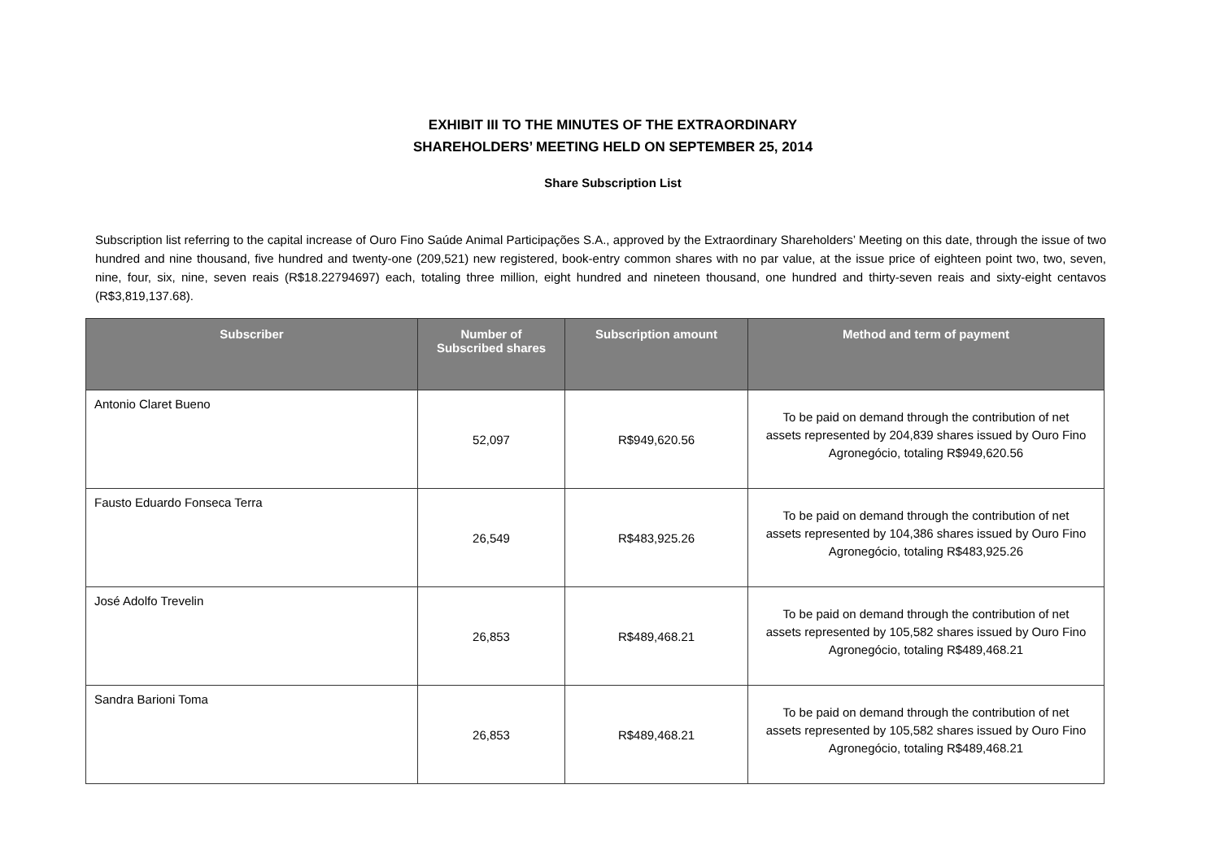EXHIBIT III TO THE MINUTES OF THE EXTRAORDINARY
SHAREHOLDERS’ MEETING HELD ON SEPTEMBER 25, 2014
Share Subscription List
Subscription list referring to the capital increase of Ouro Fino Saúde Animal Participações S.A., approved by the Extraordinary Shareholders’ Meeting on this date, through the issue of two hundred and nine thousand, five hundred and twenty-one (209,521) new registered, book-entry common shares with no par value, at the issue price of eighteen point two, two, seven, nine, four, six, nine, seven reais (R$18.22794697) each, totaling three million, eight hundred and nineteen thousand, one hundred and thirty-seven reais and sixty-eight centavos (R$3,819,137.68).
| Subscriber | Number of Subscribed shares | Subscription amount | Method and term of payment |
| --- | --- | --- | --- |
| Antonio Claret Bueno | 52,097 | R$949,620.56 | To be paid on demand through the contribution of net assets represented by 204,839 shares issued by Ouro Fino Agronegócio, totaling R$949,620.56 |
| Fausto Eduardo Fonseca Terra | 26,549 | R$483,925.26 | To be paid on demand through the contribution of net assets represented by 104,386 shares issued by Ouro Fino Agronegócio, totaling R$483,925.26 |
| José Adolfo Trevelin | 26,853 | R$489,468.21 | To be paid on demand through the contribution of net assets represented by 105,582 shares issued by Ouro Fino Agronegócio, totaling R$489,468.21 |
| Sandra Barioni Toma | 26,853 | R$489,468.21 | To be paid on demand through the contribution of net assets represented by 105,582 shares issued by Ouro Fino Agronegócio, totaling R$489,468.21 |